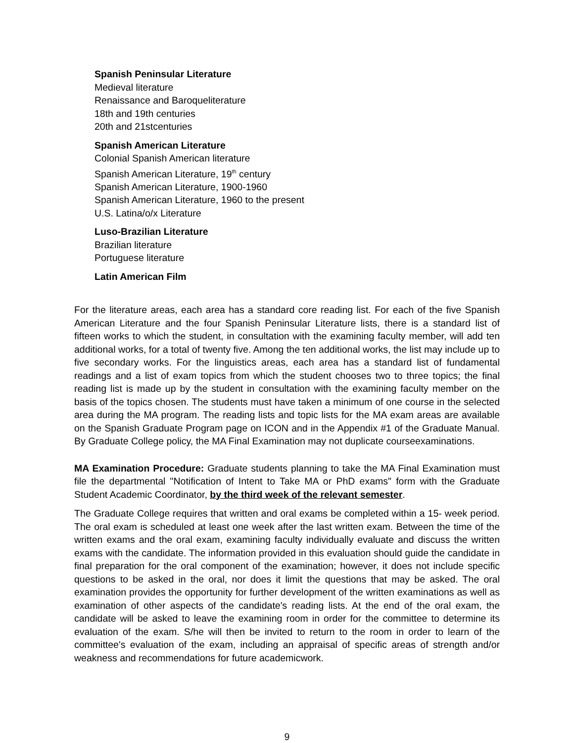Spanish Peninsular Literature
Medieval literature
Renaissance and Baroqueliterature
18th and 19th centuries
20th and 21stcenturies
Spanish American Literature
Colonial Spanish American literature
Spanish American Literature, 19<sup>th</sup> century
Spanish American Literature, 1900-1960
Spanish American Literature, 1960 to the present
U.S. Latina/o/x Literature
Luso-Brazilian Literature
Brazilian literature
Portuguese literature
Latin American Film
For the literature areas, each area has a standard core reading list. For each of the five Spanish American Literature and the four Spanish Peninsular Literature lists, there is a standard list of fifteen works to which the student, in consultation with the examining faculty member, will add ten additional works, for a total of twenty five. Among the ten additional works, the list may include up to five secondary works. For the linguistics areas, each area has a standard list of fundamental readings and a list of exam topics from which the student chooses two to three topics; the final reading list is made up by the student in consultation with the examining faculty member on the basis of the topics chosen. The students must have taken a minimum of one course in the selected area during the MA program. The reading lists and topic lists for the MA exam areas are available on the Spanish Graduate Program page on ICON and in the Appendix #1 of the Graduate Manual. By Graduate College policy, the MA Final Examination may not duplicate courseexaminations.
MA Examination Procedure: Graduate students planning to take the MA Final Examination must file the departmental "Notification of Intent to Take MA or PhD exams" form with the Graduate Student Academic Coordinator, by the third week of the relevant semester.
The Graduate College requires that written and oral exams be completed within a 15- week period. The oral exam is scheduled at least one week after the last written exam. Between the time of the written exams and the oral exam, examining faculty individually evaluate and discuss the written exams with the candidate. The information provided in this evaluation should guide the candidate in final preparation for the oral component of the examination; however, it does not include specific questions to be asked in the oral, nor does it limit the questions that may be asked. The oral examination provides the opportunity for further development of the written examinations as well as examination of other aspects of the candidate's reading lists. At the end of the oral exam, the candidate will be asked to leave the examining room in order for the committee to determine its evaluation of the exam. S/he will then be invited to return to the room in order to learn of the committee's evaluation of the exam, including an appraisal of specific areas of strength and/or weakness and recommendations for future academicwork.
9